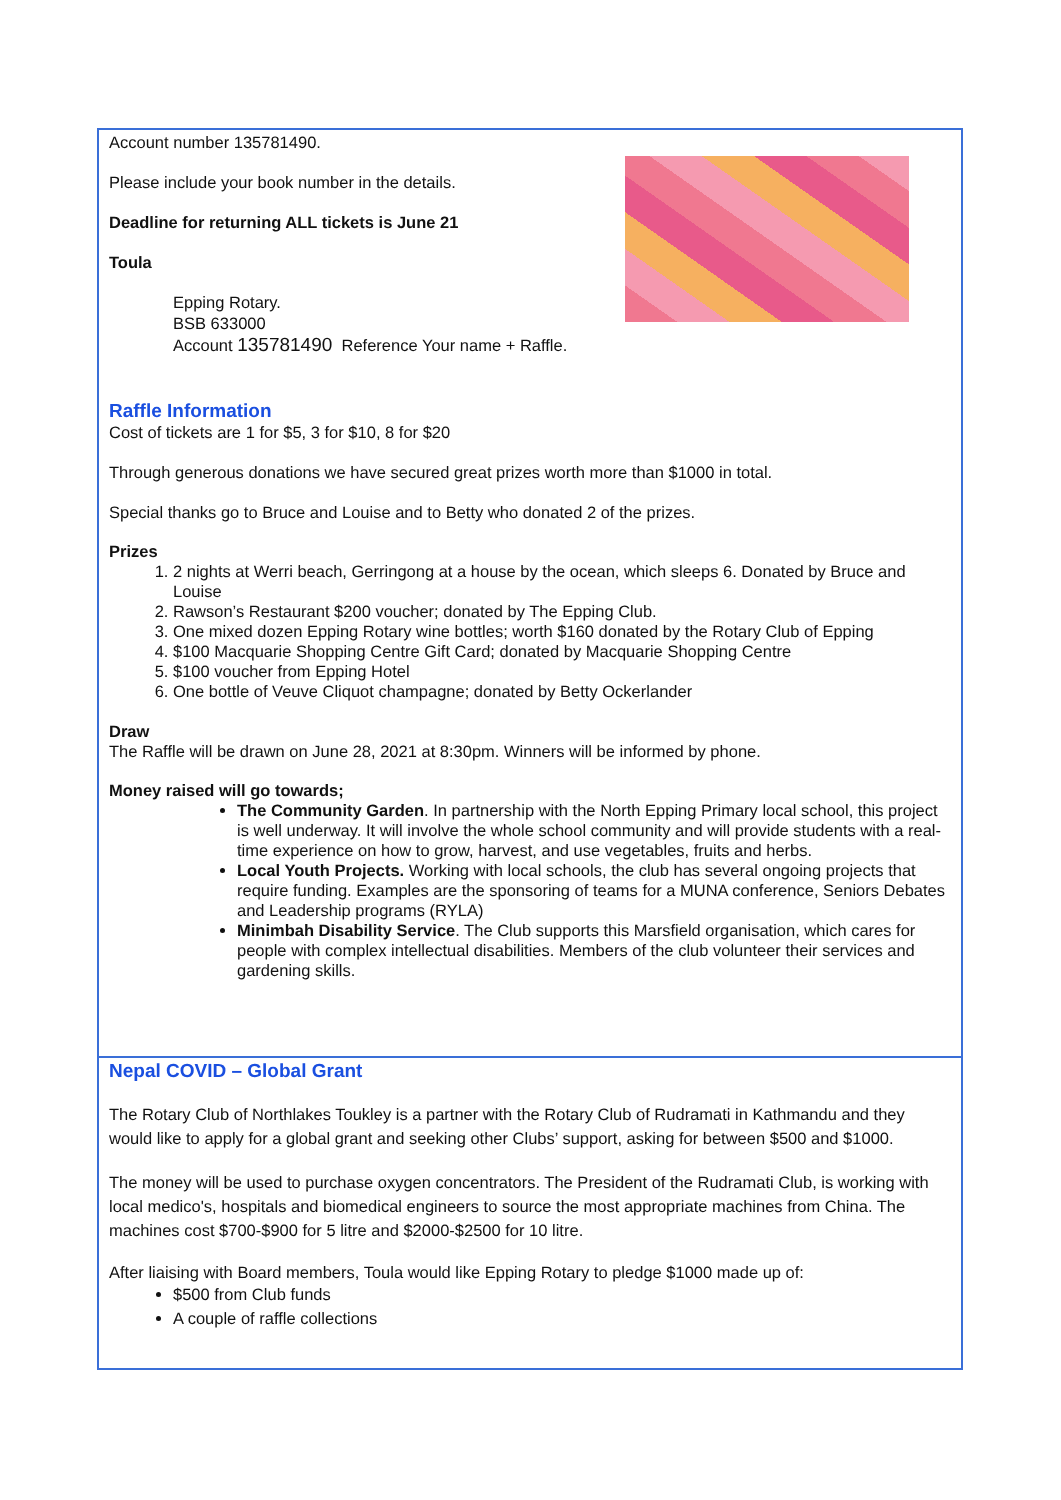Account number 135781490.
Please include your book number in the details.
Deadline for returning ALL tickets is June 21
Toula
Epping Rotary.
BSB 633000
Account 135781490 Reference Your name + Raffle.
Raffle Information
Cost of tickets are 1 for $5, 3 for $10, 8 for $20
Through generous donations we have secured great prizes worth more than $1000 in total.
Special thanks go to Bruce and Louise and to Betty who donated 2 of the prizes.
Prizes
1. 2 nights at Werri beach, Gerringong at a house by the ocean, which sleeps 6. Donated by Bruce and Louise
2. Rawson’s Restaurant $200 voucher; donated by The Epping Club.
3. One mixed dozen Epping Rotary wine bottles; worth $160 donated by the Rotary Club of Epping
4. $100 Macquarie Shopping Centre Gift Card; donated by Macquarie Shopping Centre
5. $100 voucher from Epping Hotel
6. One bottle of Veuve Cliquot champagne; donated by Betty Ockerlander
Draw
The Raffle will be drawn on June 28, 2021 at 8:30pm. Winners will be informed by phone.
Money raised will go towards;
The Community Garden. In partnership with the North Epping Primary local school, this project is well underway. It will involve the whole school community and will provide students with a real-time experience on how to grow, harvest, and use vegetables, fruits and herbs.
Local Youth Projects. Working with local schools, the club has several ongoing projects that require funding. Examples are the sponsoring of teams for a MUNA conference, Seniors Debates and Leadership programs (RYLA)
Minimbah Disability Service. The Club supports this Marsfield organisation, which cares for people with complex intellectual disabilities. Members of the club volunteer their services and gardening skills.
Nepal COVID – Global Grant
The Rotary Club of Northlakes Toukley is a partner with the Rotary Club of Rudramati in Kathmandu and they would like to apply for a global grant and seeking other Clubs’ support, asking for between $500 and $1000.
The money will be used to purchase oxygen concentrators. The President of the Rudramati Club, is working with local medico's, hospitals and biomedical engineers to source the most appropriate machines from China. The machines cost $700-$900 for 5 litre and $2000-$2500 for 10 litre.
After liaising with Board members, Toula would like Epping Rotary to pledge $1000 made up of:
$500 from Club funds
A couple of raffle collections